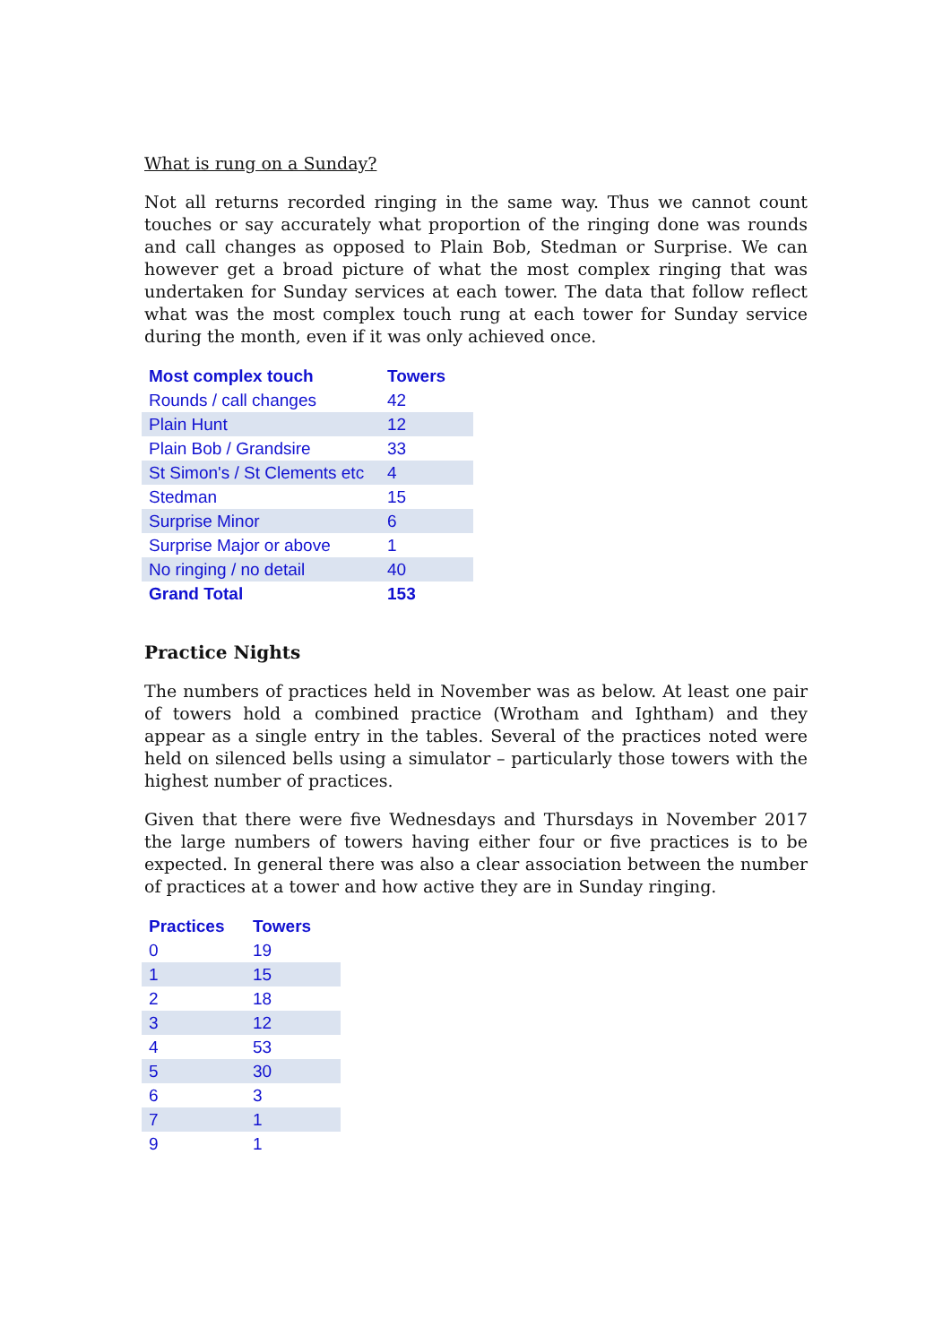What is rung on a Sunday?
Not all returns recorded ringing in the same way. Thus we cannot count touches or say accurately what proportion of the ringing done was rounds and call changes as opposed to Plain Bob, Stedman or Surprise. We can however get a broad picture of what the most complex ringing that was undertaken for Sunday services at each tower. The data that follow reflect what was the most complex touch rung at each tower for Sunday service during the month, even if it was only achieved once.
| Most complex touch | Towers |
| --- | --- |
| Rounds / call changes | 42 |
| Plain Hunt | 12 |
| Plain Bob / Grandsire | 33 |
| St Simon's / St Clements etc | 4 |
| Stedman | 15 |
| Surprise Minor | 6 |
| Surprise Major or above | 1 |
| No ringing / no detail | 40 |
| Grand Total | 153 |
Practice Nights
The numbers of practices held in November was as below. At least one pair of towers hold a combined practice (Wrotham and Ightham) and they appear as a single entry in the tables. Several of the practices noted were held on silenced bells using a simulator – particularly those towers with the highest number of practices.
Given that there were five Wednesdays and Thursdays in November 2017 the large numbers of towers having either four or five practices is to be expected. In general there was also a clear association between the number of practices at a tower and how active they are in Sunday ringing.
| Practices | Towers |
| --- | --- |
| 0 | 19 |
| 1 | 15 |
| 2 | 18 |
| 3 | 12 |
| 4 | 53 |
| 5 | 30 |
| 6 | 3 |
| 7 | 1 |
| 9 | 1 |